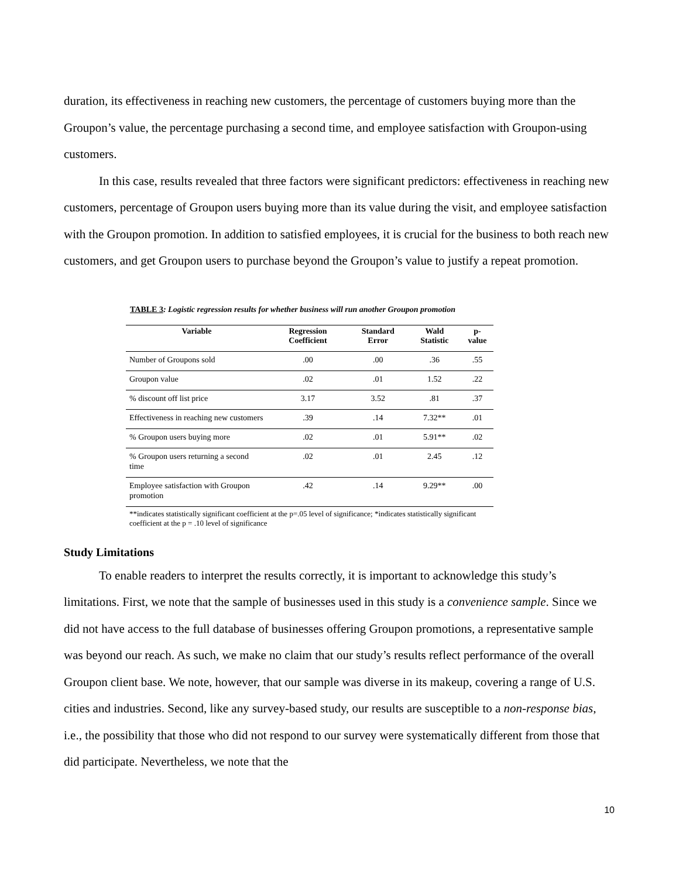duration, its effectiveness in reaching new customers, the percentage of customers buying more than the Groupon’s value, the percentage purchasing a second time, and employee satisfaction with Groupon-using customers.
In this case, results revealed that three factors were significant predictors: effectiveness in reaching new customers, percentage of Groupon users buying more than its value during the visit, and employee satisfaction with the Groupon promotion. In addition to satisfied employees, it is crucial for the business to both reach new customers, and get Groupon users to purchase beyond the Groupon’s value to justify a repeat promotion.
TABLE 3: Logistic regression results for whether business will run another Groupon promotion
| Variable | Regression Coefficient | Standard Error | Wald Statistic | p-value |
| --- | --- | --- | --- | --- |
| Number of Groupons sold | .00 | .00 | .36 | .55 |
| Groupon value | .02 | .01 | 1.52 | .22 |
| % discount off list price | 3.17 | 3.52 | .81 | .37 |
| Effectiveness in reaching new customers | .39 | .14 | 7.32** | .01 |
| % Groupon users buying more | .02 | .01 | 5.91** | .02 |
| % Groupon users returning a second time | .02 | .01 | 2.45 | .12 |
| Employee satisfaction with Groupon promotion | .42 | .14 | 9.29** | .00 |
**indicates statistically significant coefficient at the p=.05 level of significance; *indicates statistically significant
coefficient at the p = .10 level of significance
Study Limitations
To enable readers to interpret the results correctly, it is important to acknowledge this study’s limitations. First, we note that the sample of businesses used in this study is a convenience sample. Since we did not have access to the full database of businesses offering Groupon promotions, a representative sample was beyond our reach. As such, we make no claim that our study’s results reflect performance of the overall Groupon client base. We note, however, that our sample was diverse in its makeup, covering a range of U.S. cities and industries. Second, like any survey-based study, our results are susceptible to a non-response bias, i.e., the possibility that those who did not respond to our survey were systematically different from those that did participate. Nevertheless, we note that the
10